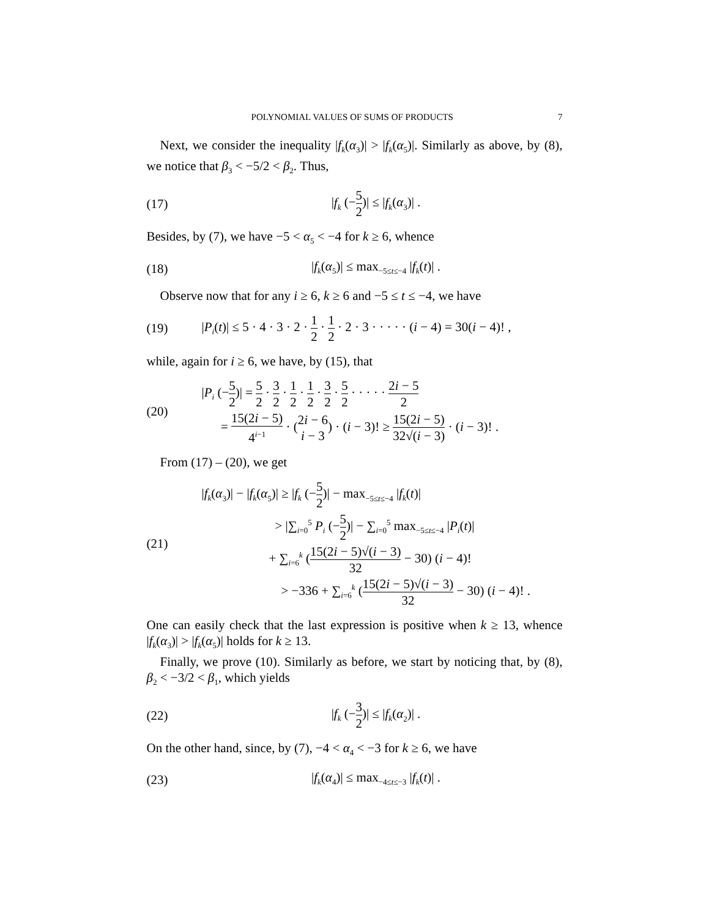POLYNOMIAL VALUES OF SUMS OF PRODUCTS 7
Next, we consider the inequality |f<sub>k</sub>(α<sub>3</sub>)| > |f<sub>k</sub>(α<sub>5</sub>)|. Similarly as above, by (8), we notice that β<sub>3</sub> < −5/2 < β<sub>2</sub>. Thus,
(17) |f<sub>k</sub> (−5 2)| ≤ |f<sub>k</sub>(α<sub>3</sub>)| .
Besides, by (7), we have −5 < α<sub>5</sub> < −4 for k ≥ 6, whence
(18) |f<sub>k</sub>(α<sub>5</sub>)| ≤ max<sub>−5≤t≤−4</sub> |f<sub>k</sub>(t)| .
Observe now that for any i ≥ 6, k ≥ 6 and −5 ≤ t ≤ −4, we have
(19) |P<sub>i</sub>(t)| ≤ 5 · 4 · 3 · 2 · 1 2 · 1 2 · 2 · 3 · · · · · (i − 4) = 30(i − 4)! ,
while, again for i ≥ 6, we have, by (15), that
(20) |P<sub>i</sub> (−5 2)| = 5 2 · 3 2 · 1 2 · 1 2 · 3 2 · 5 2 · · · · · 2i − 5 2
= 15(2i − 5) 4<sup>i−1</sup> · (2i − 6 i − 3) · (i − 3)! ≥ 15(2i − 5) 32√(i − 3) · (i − 3)! .
From (17) – (20), we get
(21) |f<sub>k</sub>(α<sub>3</sub>)| − |f<sub>k</sub>(α<sub>5</sub>)| ≥ |f<sub>k</sub> (−5 2)| − max<sub>−5≤t≤−4</sub> |f<sub>k</sub>(t)|
> |∑<sub>i=0</sub><sup>5</sup> P<sub>i</sub> (−5 2)| − ∑<sub>i=0</sub><sup>5</sup> max<sub>−5≤t≤−4</sub> |P<sub>i</sub>(t)|
+ ∑<sub>i=6</sub><sup>k</sup> (15(2i − 5)√(i − 3) 32 − 30) (i − 4)!
> −336 + ∑<sub>i=6</sub><sup>k</sup> (15(2i − 5)√(i − 3) 32 − 30) (i − 4)! .
One can easily check that the last expression is positive when k ≥ 13, whence |f<sub>k</sub>(α<sub>3</sub>)| > |f<sub>k</sub>(α<sub>5</sub>)| holds for k ≥ 13.
Finally, we prove (10). Similarly as before, we start by noticing that, by (8), β<sub>2</sub> < −3/2 < β<sub>1</sub>, which yields
(22) |f<sub>k</sub> (−3 2)| ≤ |f<sub>k</sub>(α<sub>2</sub>)| .
On the other hand, since, by (7), −4 < α<sub>4</sub> < −3 for k ≥ 6, we have
(23) |f<sub>k</sub>(α<sub>4</sub>)| ≤ max<sub>−4≤t≤−3</sub> |f<sub>k</sub>(t)| .